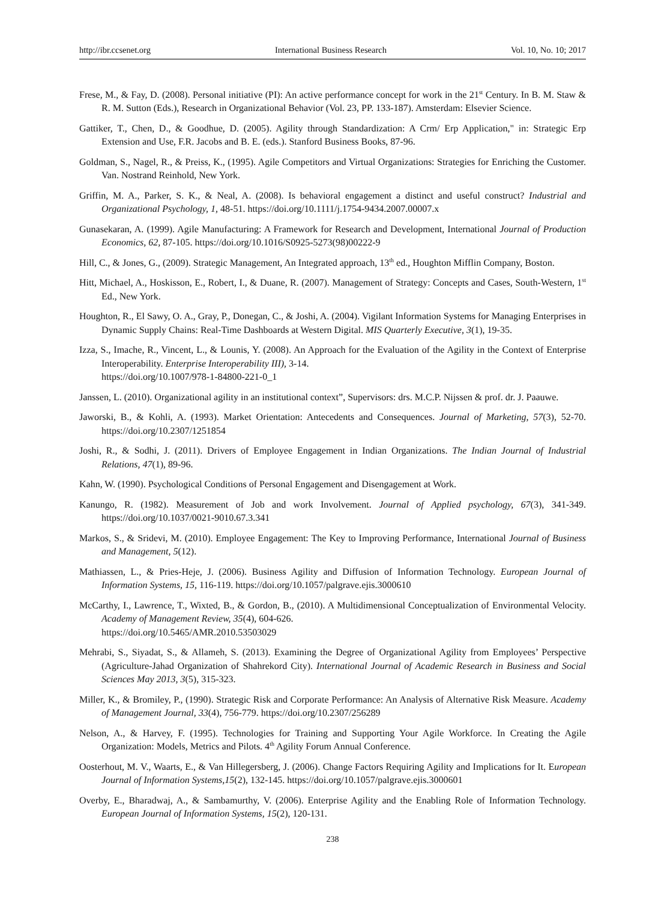http://ibr.ccsenet.org International Business Research Vol. 10, No. 10; 2017
Frese, M., & Fay, D. (2008). Personal initiative (PI): An active performance concept for work in the 21<sup>st</sup> Century. In B. M. Staw & R. M. Sutton (Eds.), Research in Organizational Behavior (Vol. 23, PP. 133-187). Amsterdam: Elsevier Science.
Gattiker, T., Chen, D., & Goodhue, D. (2005). Agility through Standardization: A Crm/ Erp Application," in: Strategic Erp Extension and Use, F.R. Jacobs and B. E. (eds.). Stanford Business Books, 87-96.
Goldman, S., Nagel, R., & Preiss, K., (1995). Agile Competitors and Virtual Organizations: Strategies for Enriching the Customer. Van. Nostrand Reinhold, New York.
Griffin, M. A., Parker, S. K., & Neal, A. (2008). Is behavioral engagement a distinct and useful construct? Industrial and Organizational Psychology, 1, 48-51. https://doi.org/10.1111/j.1754-9434.2007.00007.x
Gunasekaran, A. (1999). Agile Manufacturing: A Framework for Research and Development, International Journal of Production Economics, 62, 87-105. https://doi.org/10.1016/S0925-5273(98)00222-9
Hill, C., & Jones, G., (2009). Strategic Management, An Integrated approach, 13<sup>th</sup> ed., Houghton Mifflin Company, Boston.
Hitt, Michael, A., Hoskisson, E., Robert, I., & Duane, R. (2007). Management of Strategy: Concepts and Cases, South-Western, 1<sup>st</sup> Ed., New York.
Houghton, R., El Sawy, O. A., Gray, P., Donegan, C., & Joshi, A. (2004). Vigilant Information Systems for Managing Enterprises in Dynamic Supply Chains: Real-Time Dashboards at Western Digital. MIS Quarterly Executive, 3(1), 19-35.
Izza, S., Imache, R., Vincent, L., & Lounis, Y. (2008). An Approach for the Evaluation of the Agility in the Context of Enterprise Interoperability. Enterprise Interoperability III), 3-14.
https://doi.org/10.1007/978-1-84800-221-0_1
Janssen, L. (2010). Organizational agility in an institutional context”, Supervisors: drs. M.C.P. Nijssen & prof. dr. J. Paauwe.
Jaworski, B., & Kohli, A. (1993). Market Orientation: Antecedents and Consequences. Journal of Marketing, 57(3), 52-70. https://doi.org/10.2307/1251854
Joshi, R., & Sodhi, J. (2011). Drivers of Employee Engagement in Indian Organizations. The Indian Journal of Industrial Relations, 47(1), 89-96.
Kahn, W. (1990). Psychological Conditions of Personal Engagement and Disengagement at Work.
Kanungo, R. (1982). Measurement of Job and work Involvement. Journal of Applied psychology, 67(3), 341-349. https://doi.org/10.1037/0021-9010.67.3.341
Markos, S., & Sridevi, M. (2010). Employee Engagement: The Key to Improving Performance, International Journal of Business and Management, 5(12).
Mathiassen, L., & Pries-Heje, J. (2006). Business Agility and Diffusion of Information Technology. European Journal of Information Systems, 15, 116-119. https://doi.org/10.1057/palgrave.ejis.3000610
McCarthy, I., Lawrence, T., Wixted, B., & Gordon, B., (2010). A Multidimensional Conceptualization of Environmental Velocity. Academy of Management Review, 35(4), 604-626.
https://doi.org/10.5465/AMR.2010.53503029
Mehrabi, S., Siyadat, S., & Allameh, S. (2013). Examining the Degree of Organizational Agility from Employees’ Perspective (Agriculture-Jahad Organization of Shahrekord City). International Journal of Academic Research in Business and Social Sciences May 2013, 3(5), 315-323.
Miller, K., & Bromiley, P., (1990). Strategic Risk and Corporate Performance: An Analysis of Alternative Risk Measure. Academy of Management Journal, 33(4), 756-779. https://doi.org/10.2307/256289
Nelson, A., & Harvey, F. (1995). Technologies for Training and Supporting Your Agile Workforce. In Creating the Agile Organization: Models, Metrics and Pilots. 4<sup>th</sup> Agility Forum Annual Conference.
Oosterhout, M. V., Waarts, E., & Van Hillegersberg, J. (2006). Change Factors Requiring Agility and Implications for It. European Journal of Information Systems,15(2), 132-145. https://doi.org/10.1057/palgrave.ejis.3000601
Overby, E., Bharadwaj, A., & Sambamurthy, V. (2006). Enterprise Agility and the Enabling Role of Information Technology. European Journal of Information Systems, 15(2), 120-131.
238